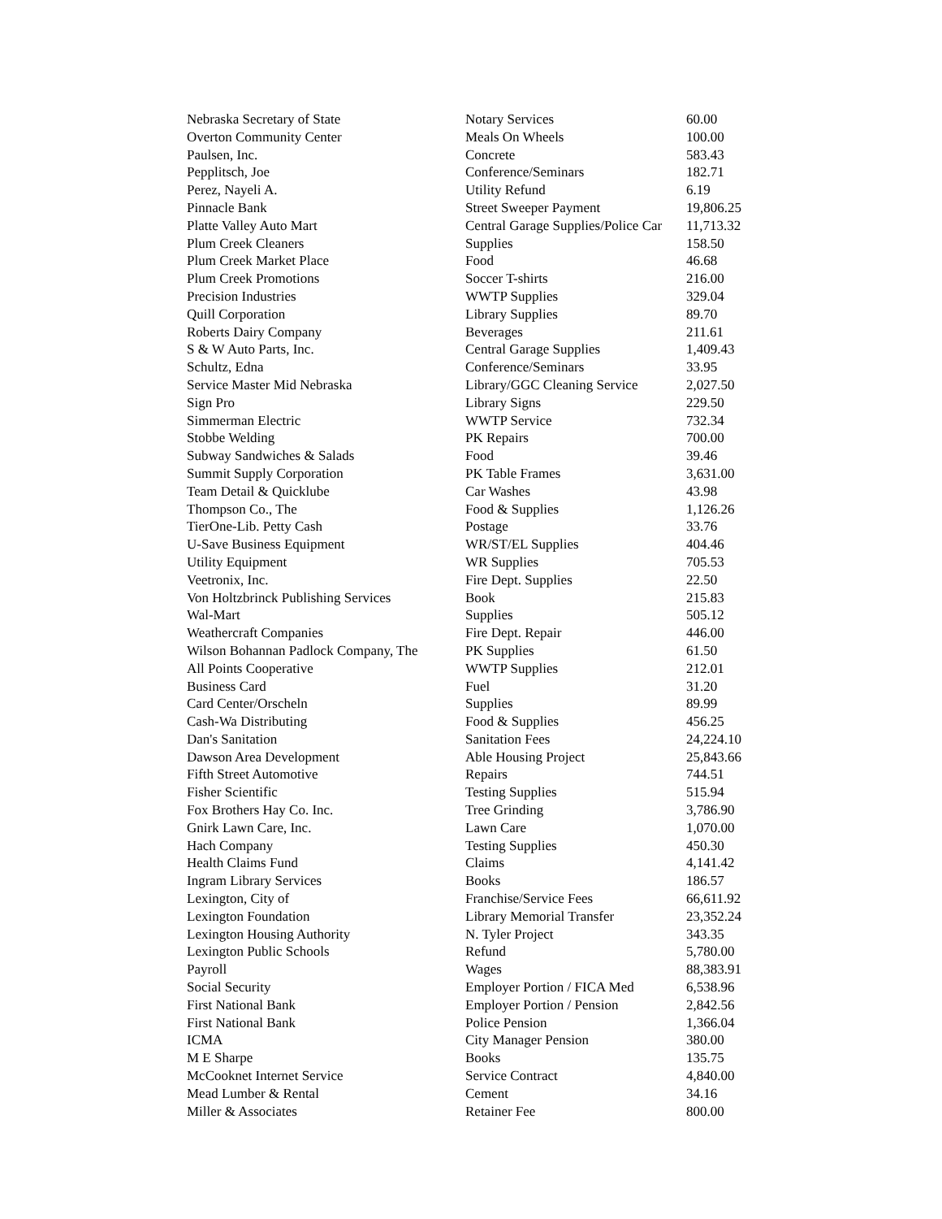| Nebraska Secretary of State | Notary Services | 60.00 |
| Overton Community Center | Meals On Wheels | 100.00 |
| Paulsen, Inc. | Concrete | 583.43 |
| Pepplitsch, Joe | Conference/Seminars | 182.71 |
| Perez, Nayeli A. | Utility Refund | 6.19 |
| Pinnacle Bank | Street Sweeper Payment | 19,806.25 |
| Platte Valley Auto Mart | Central Garage Supplies/Police Car | 11,713.32 |
| Plum Creek Cleaners | Supplies | 158.50 |
| Plum Creek Market Place | Food | 46.68 |
| Plum Creek Promotions | Soccer T-shirts | 216.00 |
| Precision Industries | WWTP Supplies | 329.04 |
| Quill Corporation | Library Supplies | 89.70 |
| Roberts Dairy Company | Beverages | 211.61 |
| S & W Auto Parts, Inc. | Central Garage Supplies | 1,409.43 |
| Schultz, Edna | Conference/Seminars | 33.95 |
| Service Master Mid Nebraska | Library/GGC Cleaning Service | 2,027.50 |
| Sign Pro | Library Signs | 229.50 |
| Simmerman Electric | WWTP Service | 732.34 |
| Stobbe Welding | PK Repairs | 700.00 |
| Subway Sandwiches & Salads | Food | 39.46 |
| Summit Supply Corporation | PK Table Frames | 3,631.00 |
| Team Detail & Quicklube | Car Washes | 43.98 |
| Thompson Co., The | Food & Supplies | 1,126.26 |
| TierOne-Lib. Petty Cash | Postage | 33.76 |
| U-Save Business Equipment | WR/ST/EL Supplies | 404.46 |
| Utility Equipment | WR Supplies | 705.53 |
| Veetronix, Inc. | Fire Dept. Supplies | 22.50 |
| Von Holtzbrinck Publishing Services | Book | 215.83 |
| Wal-Mart | Supplies | 505.12 |
| Weathercraft Companies | Fire Dept. Repair | 446.00 |
| Wilson Bohannan Padlock Company, The | PK Supplies | 61.50 |
| All Points Cooperative | WWTP Supplies | 212.01 |
| Business Card | Fuel | 31.20 |
| Card Center/Orscheln | Supplies | 89.99 |
| Cash-Wa Distributing | Food & Supplies | 456.25 |
| Dan's Sanitation | Sanitation Fees | 24,224.10 |
| Dawson Area Development | Able Housing Project | 25,843.66 |
| Fifth Street Automotive | Repairs | 744.51 |
| Fisher Scientific | Testing Supplies | 515.94 |
| Fox Brothers Hay Co. Inc. | Tree Grinding | 3,786.90 |
| Gnirk Lawn Care, Inc. | Lawn Care | 1,070.00 |
| Hach Company | Testing Supplies | 450.30 |
| Health Claims Fund | Claims | 4,141.42 |
| Ingram Library Services | Books | 186.57 |
| Lexington, City of | Franchise/Service Fees | 66,611.92 |
| Lexington Foundation | Library Memorial Transfer | 23,352.24 |
| Lexington Housing Authority | N. Tyler Project | 343.35 |
| Lexington Public Schools | Refund | 5,780.00 |
| Payroll | Wages | 88,383.91 |
| Social Security | Employer Portion / FICA Med | 6,538.96 |
| First National Bank | Employer Portion / Pension | 2,842.56 |
| First National Bank | Police Pension | 1,366.04 |
| ICMA | City Manager Pension | 380.00 |
| M E Sharpe | Books | 135.75 |
| McCooknet Internet Service | Service Contract | 4,840.00 |
| Mead Lumber & Rental | Cement | 34.16 |
| Miller & Associates | Retainer Fee | 800.00 |